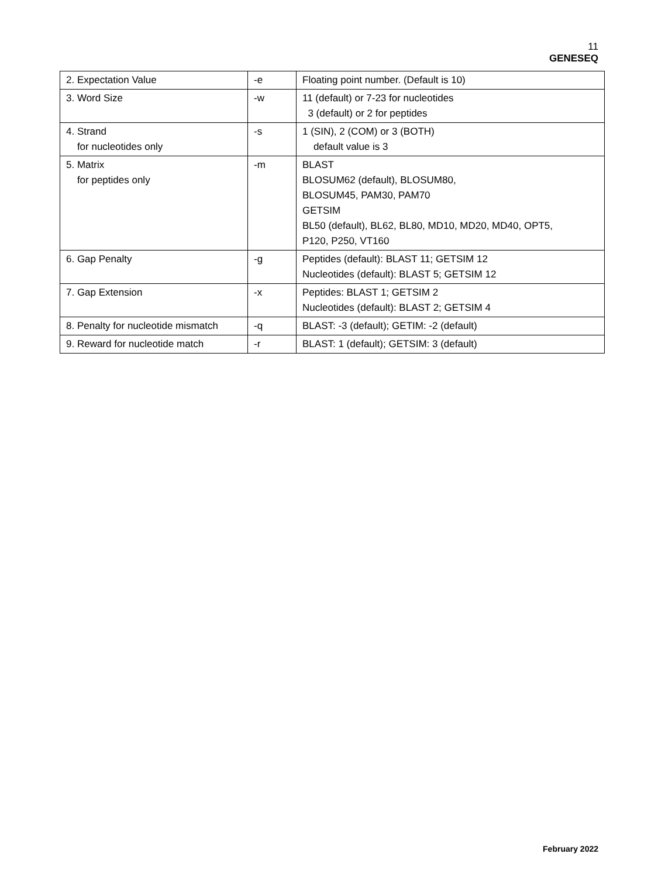11
GENESEQ
| 2. Expectation Value | -e | Floating point number. (Default is 10) |
| 3. Word Size | -w | 11 (default) or 7-23 for nucleotides 3 (default) or 2 for peptides |
| 4. Strand for nucleotides only | -s | 1 (SIN), 2 (COM) or 3 (BOTH) default value is 3 |
| 5. Matrix for peptides only | -m | BLAST BLOSUM62 (default), BLOSUM80, BLOSUM45, PAM30, PAM70 GETSIM BL50 (default), BL62, BL80, MD10, MD20, MD40, OPT5, P120, P250, VT160 |
| 6. Gap Penalty | -g | Peptides (default): BLAST 11; GETSIM 12 Nucleotides (default): BLAST 5; GETSIM 12 |
| 7. Gap Extension | -x | Peptides: BLAST 1; GETSIM 2 Nucleotides (default): BLAST 2; GETSIM 4 |
| 8. Penalty for nucleotide mismatch | -q | BLAST: -3 (default); GETIM: -2 (default) |
| 9. Reward for nucleotide match | -r | BLAST: 1 (default); GETSIM: 3 (default) |
February 2022